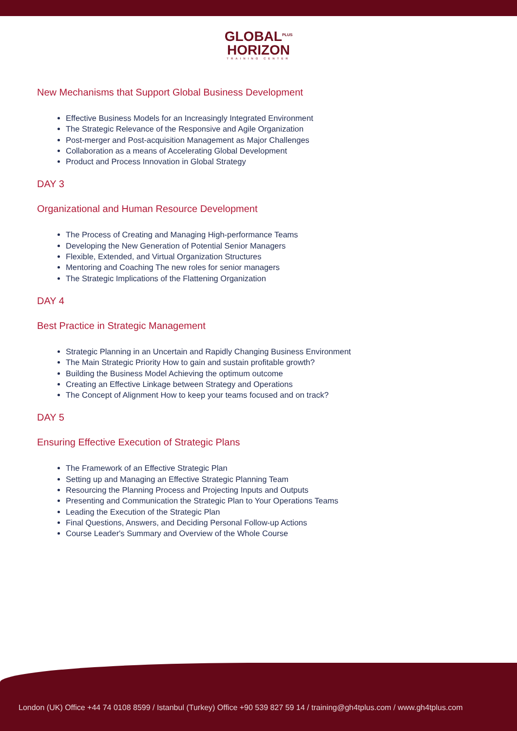GLOBAL<sup>PLUS</sup>
HORIZON
TRAINING CENTER
New Mechanisms that Support Global Business Development
Effective Business Models for an Increasingly Integrated Environment
The Strategic Relevance of the Responsive and Agile Organization
Post-merger and Post-acquisition Management as Major Challenges
Collaboration as a means of Accelerating Global Development
Product and Process Innovation in Global Strategy
DAY 3
Organizational and Human Resource Development
The Process of Creating and Managing High-performance Teams
Developing the New Generation of Potential Senior Managers
Flexible, Extended, and Virtual Organization Structures
Mentoring and Coaching The new roles for senior managers
The Strategic Implications of the Flattening Organization
DAY 4
Best Practice in Strategic Management
Strategic Planning in an Uncertain and Rapidly Changing Business Environment
The Main Strategic Priority How to gain and sustain profitable growth?
Building the Business Model Achieving the optimum outcome
Creating an Effective Linkage between Strategy and Operations
The Concept of Alignment How to keep your teams focused and on track?
DAY 5
Ensuring Effective Execution of Strategic Plans
The Framework of an Effective Strategic Plan
Setting up and Managing an Effective Strategic Planning Team
Resourcing the Planning Process and Projecting Inputs and Outputs
Presenting and Communication the Strategic Plan to Your Operations Teams
Leading the Execution of the Strategic Plan
Final Questions, Answers, and Deciding Personal Follow-up Actions
Course Leader's Summary and Overview of the Whole Course
London (UK) Office +44 74 0108 8599 / Istanbul (Turkey) Office +90 539 827 59 14 / training@gh4tplus.com / www.gh4tplus.com